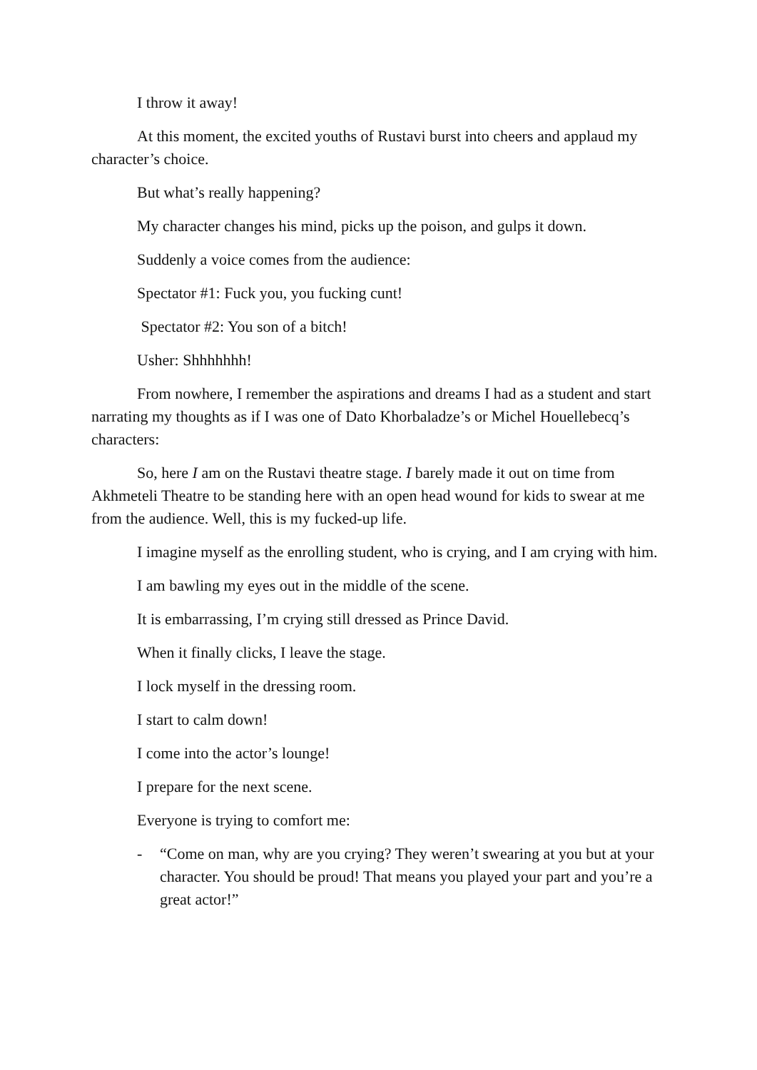I throw it away!
At this moment, the excited youths of Rustavi burst into cheers and applaud my character’s choice.
But what’s really happening?
My character changes his mind, picks up the poison, and gulps it down.
Suddenly a voice comes from the audience:
Spectator #1: Fuck you, you fucking cunt!
Spectator #2: You son of a bitch!
Usher: Shhhhhhh!
From nowhere, I remember the aspirations and dreams I had as a student and start narrating my thoughts as if I was one of Dato Khorbaladze’s or Michel Houellebecq’s characters:
So, here I am on the Rustavi theatre stage. I barely made it out on time from Akhmeteli Theatre to be standing here with an open head wound for kids to swear at me from the audience. Well, this is my fucked-up life.
I imagine myself as the enrolling student, who is crying, and I am crying with him.
I am bawling my eyes out in the middle of the scene.
It is embarrassing, I’m crying still dressed as Prince David.
When it finally clicks, I leave the stage.
I lock myself in the dressing room.
I start to calm down!
I come into the actor’s lounge!
I prepare for the next scene.
Everyone is trying to comfort me:
- “Come on man, why are you crying? They weren’t swearing at you but at your character. You should be proud! That means you played your part and you’re a great actor!”